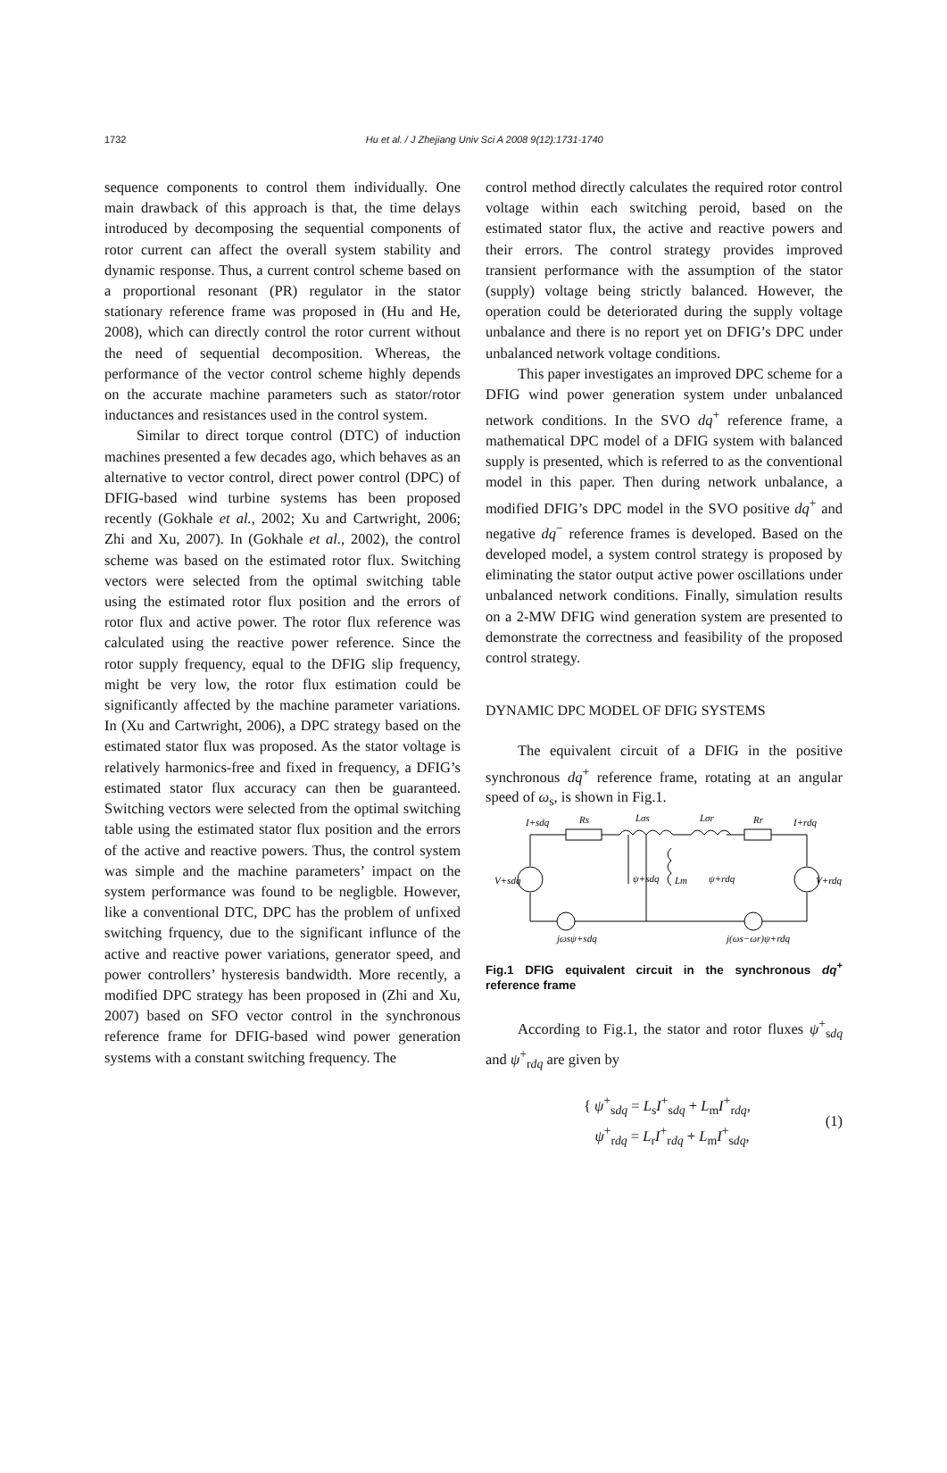1732
Hu et al. / J Zhejiang Univ Sci A 2008 9(12):1731-1740
sequence components to control them individually. One main drawback of this approach is that, the time delays introduced by decomposing the sequential components of rotor current can affect the overall system stability and dynamic response. Thus, a current control scheme based on a proportional resonant (PR) regulator in the stator stationary reference frame was proposed in (Hu and He, 2008), which can directly control the rotor current without the need of sequential decomposition. Whereas, the performance of the vector control scheme highly depends on the accurate machine parameters such as stator/rotor inductances and resistances used in the control system.
Similar to direct torque control (DTC) of induction machines presented a few decades ago, which behaves as an alternative to vector control, direct power control (DPC) of DFIG-based wind turbine systems has been proposed recently (Gokhale et al., 2002; Xu and Cartwright, 2006; Zhi and Xu, 2007). In (Gokhale et al., 2002), the control scheme was based on the estimated rotor flux. Switching vectors were selected from the optimal switching table using the estimated rotor flux position and the errors of rotor flux and active power. The rotor flux reference was calculated using the reactive power reference. Since the rotor supply frequency, equal to the DFIG slip frequency, might be very low, the rotor flux estimation could be significantly affected by the machine parameter variations. In (Xu and Cartwright, 2006), a DPC strategy based on the estimated stator flux was proposed. As the stator voltage is relatively harmonics-free and fixed in frequency, a DFIG’s estimated stator flux accuracy can then be guaranteed. Switching vectors were selected from the optimal switching table using the estimated stator flux position and the errors of the active and reactive powers. Thus, the control system was simple and the machine parameters’ impact on the system performance was found to be negligble. However, like a conventional DTC, DPC has the problem of unfixed switching frquency, due to the significant influnce of the active and reactive power variations, generator speed, and power controllers’ hysteresis bandwidth. More recently, a modified DPC strategy has been proposed in (Zhi and Xu, 2007) based on SFO vector control in the synchronous reference frame for DFIG-based wind power generation systems with a constant switching frequency. The
control method directly calculates the required rotor control voltage within each switching peroid, based on the estimated stator flux, the active and reactive powers and their errors. The control strategy provides improved transient performance with the assumption of the stator (supply) voltage being strictly balanced. However, the operation could be deteriorated during the supply voltage unbalance and there is no report yet on DFIG’s DPC under unbalanced network voltage conditions.
This paper investigates an improved DPC scheme for a DFIG wind power generation system under unbalanced network conditions. In the SVO dq<sup>+</sup> reference frame, a mathematical DPC model of a DFIG system with balanced supply is presented, which is referred to as the conventional model in this paper. Then during network unbalance, a modified DFIG’s DPC model in the SVO positive dq<sup>+</sup> and negative dq<sup>−</sup> reference frames is developed. Based on the developed model, a system control strategy is proposed by eliminating the stator output active power oscillations under unbalanced network conditions. Finally, simulation results on a 2-MW DFIG wind generation system are presented to demonstrate the correctness and feasibility of the proposed control strategy.
DYNAMIC DPC MODEL OF DFIG SYSTEMS
The equivalent circuit of a DFIG in the positive synchronous dq<sup>+</sup> reference frame, rotating at an angular speed of ω<sub>s</sub>, is shown in Fig.1.
I+sdq
Rs
Lσs
Lσr
Rr
I+rdq
V+sdq
ψ+sdq
Lm
ψ+rdq
V+rdq
jωsψ+sdq
j(ωs−ωr)ψ+rdq
Fig.1 DFIG equivalent circuit in the synchronous dq<sup>+</sup> reference frame
According to Fig.1, the stator and rotor fluxes ψ<sup>+</sup><sub>sdq</sub> and ψ<sup>+</sup><sub>rdq</sub> are given by
{ ψ<sup>+</sup><sub>sdq</sub> = L<sub>s</sub>I<sup>+</sup><sub>sdq</sub> + L<sub>m</sub>I<sup>+</sup><sub>rdq</sub>,
ψ<sup>+</sup><sub>rdq</sub> = L<sub>r</sub>I<sup>+</sup><sub>rdq</sub> + L<sub>m</sub>I<sup>+</sup><sub>sdq</sub>,
(1)